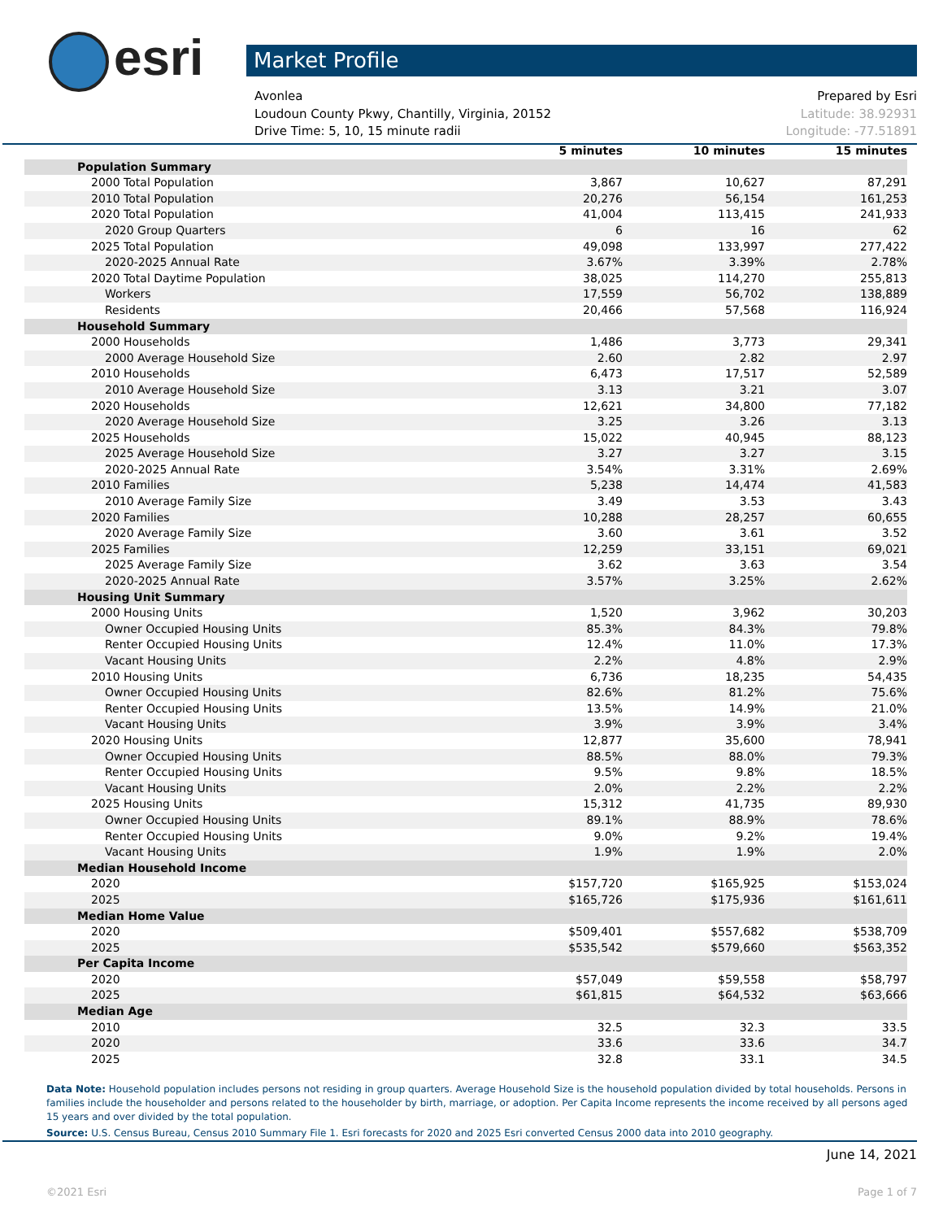esri Market Profile
Avonlea Prepared by Esri
Loudoun County Pkwy, Chantilly, Virginia, 20152 Latitude: 38.92931
Drive Time: 5, 10, 15 minute radii Longitude: -77.51891
| | 5 minutes | 10 minutes | 15 minutes |
| --- | --- | --- | --- |
| Population Summary | | | |
| 2000 Total Population | 3,867 | 10,627 | 87,291 |
| 2010 Total Population | 20,276 | 56,154 | 161,253 |
| 2020 Total Population | 41,004 | 113,415 | 241,933 |
| 2020 Group Quarters | 6 | 16 | 62 |
| 2025 Total Population | 49,098 | 133,997 | 277,422 |
| 2020-2025 Annual Rate | 3.67% | 3.39% | 2.78% |
| 2020 Total Daytime Population | 38,025 | 114,270 | 255,813 |
| Workers | 17,559 | 56,702 | 138,889 |
| Residents | 20,466 | 57,568 | 116,924 |
| Household Summary | | | |
| 2000 Households | 1,486 | 3,773 | 29,341 |
| 2000 Average Household Size | 2.60 | 2.82 | 2.97 |
| 2010 Households | 6,473 | 17,517 | 52,589 |
| 2010 Average Household Size | 3.13 | 3.21 | 3.07 |
| 2020 Households | 12,621 | 34,800 | 77,182 |
| 2020 Average Household Size | 3.25 | 3.26 | 3.13 |
| 2025 Households | 15,022 | 40,945 | 88,123 |
| 2025 Average Household Size | 3.27 | 3.27 | 3.15 |
| 2020-2025 Annual Rate | 3.54% | 3.31% | 2.69% |
| 2010 Families | 5,238 | 14,474 | 41,583 |
| 2010 Average Family Size | 3.49 | 3.53 | 3.43 |
| 2020 Families | 10,288 | 28,257 | 60,655 |
| 2020 Average Family Size | 3.60 | 3.61 | 3.52 |
| 2025 Families | 12,259 | 33,151 | 69,021 |
| 2025 Average Family Size | 3.62 | 3.63 | 3.54 |
| 2020-2025 Annual Rate | 3.57% | 3.25% | 2.62% |
| Housing Unit Summary | | | |
| 2000 Housing Units | 1,520 | 3,962 | 30,203 |
| Owner Occupied Housing Units | 85.3% | 84.3% | 79.8% |
| Renter Occupied Housing Units | 12.4% | 11.0% | 17.3% |
| Vacant Housing Units | 2.2% | 4.8% | 2.9% |
| 2010 Housing Units | 6,736 | 18,235 | 54,435 |
| Owner Occupied Housing Units | 82.6% | 81.2% | 75.6% |
| Renter Occupied Housing Units | 13.5% | 14.9% | 21.0% |
| Vacant Housing Units | 3.9% | 3.9% | 3.4% |
| 2020 Housing Units | 12,877 | 35,600 | 78,941 |
| Owner Occupied Housing Units | 88.5% | 88.0% | 79.3% |
| Renter Occupied Housing Units | 9.5% | 9.8% | 18.5% |
| Vacant Housing Units | 2.0% | 2.2% | 2.2% |
| 2025 Housing Units | 15,312 | 41,735 | 89,930 |
| Owner Occupied Housing Units | 89.1% | 88.9% | 78.6% |
| Renter Occupied Housing Units | 9.0% | 9.2% | 19.4% |
| Vacant Housing Units | 1.9% | 1.9% | 2.0% |
| Median Household Income | | | |
| 2020 | $157,720 | $165,925 | $153,024 |
| 2025 | $165,726 | $175,936 | $161,611 |
| Median Home Value | | | |
| 2020 | $509,401 | $557,682 | $538,709 |
| 2025 | $535,542 | $579,660 | $563,352 |
| Per Capita Income | | | |
| 2020 | $57,049 | $59,558 | $58,797 |
| 2025 | $61,815 | $64,532 | $63,666 |
| Median Age | | | |
| 2010 | 32.5 | 32.3 | 33.5 |
| 2020 | 33.6 | 33.6 | 34.7 |
| 2025 | 32.8 | 33.1 | 34.5 |
Data Note: Household population includes persons not residing in group quarters. Average Household Size is the household population divided by total households. Persons in families include the householder and persons related to the householder by birth, marriage, or adoption. Per Capita Income represents the income received by all persons aged 15 years and over divided by the total population.
Source: U.S. Census Bureau, Census 2010 Summary File 1. Esri forecasts for 2020 and 2025 Esri converted Census 2000 data into 2010 geography.
June 14, 2021
©2021 Esri Page 1 of 7